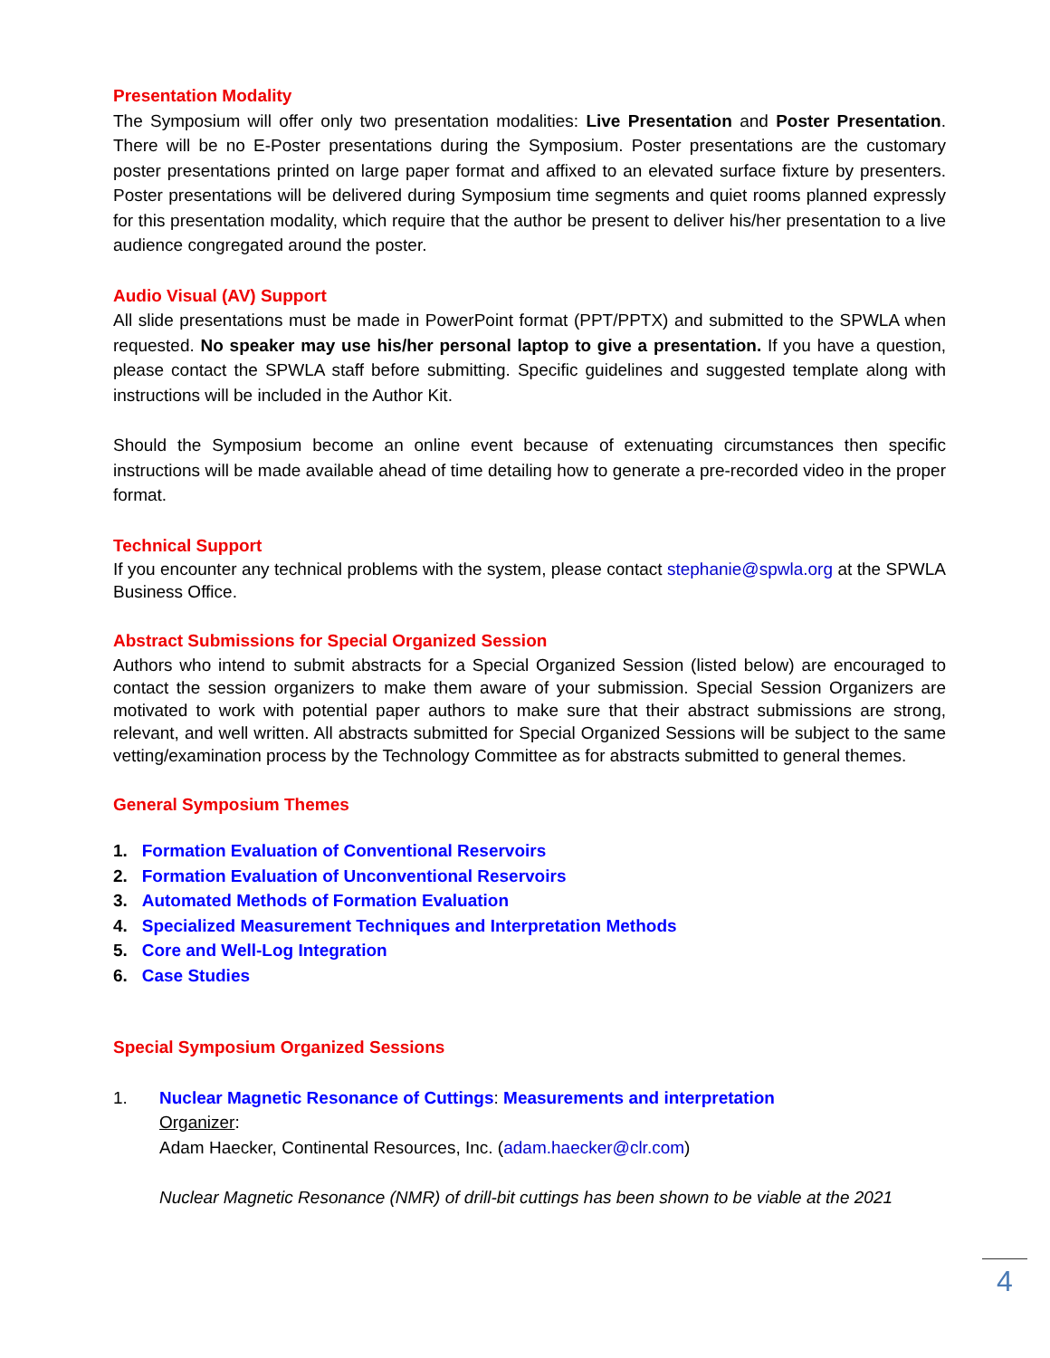Presentation Modality
The Symposium will offer only two presentation modalities: Live Presentation and Poster Presentation. There will be no E-Poster presentations during the Symposium. Poster presentations are the customary poster presentations printed on large paper format and affixed to an elevated surface fixture by presenters. Poster presentations will be delivered during Symposium time segments and quiet rooms planned expressly for this presentation modality, which require that the author be present to deliver his/her presentation to a live audience congregated around the poster.
Audio Visual (AV) Support
All slide presentations must be made in PowerPoint format (PPT/PPTX) and submitted to the SPWLA when requested. No speaker may use his/her personal laptop to give a presentation. If you have a question, please contact the SPWLA staff before submitting. Specific guidelines and suggested template along with instructions will be included in the Author Kit.
Should the Symposium become an online event because of extenuating circumstances then specific instructions will be made available ahead of time detailing how to generate a pre-recorded video in the proper format.
Technical Support
If you encounter any technical problems with the system, please contact stephanie@spwla.org at the SPWLA Business Office.
Abstract Submissions for Special Organized Session
Authors who intend to submit abstracts for a Special Organized Session (listed below) are encouraged to contact the session organizers to make them aware of your submission. Special Session Organizers are motivated to work with potential paper authors to make sure that their abstract submissions are strong, relevant, and well written. All abstracts submitted for Special Organized Sessions will be subject to the same vetting/examination process by the Technology Committee as for abstracts submitted to general themes.
General Symposium Themes
1. Formation Evaluation of Conventional Reservoirs
2. Formation Evaluation of Unconventional Reservoirs
3. Automated Methods of Formation Evaluation
4. Specialized Measurement Techniques and Interpretation Methods
5. Core and Well-Log Integration
6. Case Studies
Special Symposium Organized Sessions
1. Nuclear Magnetic Resonance of Cuttings: Measurements and interpretation
Organizer:
Adam Haecker, Continental Resources, Inc. (adam.haecker@clr.com)
Nuclear Magnetic Resonance (NMR) of drill-bit cuttings has been shown to be viable at the 2021
4